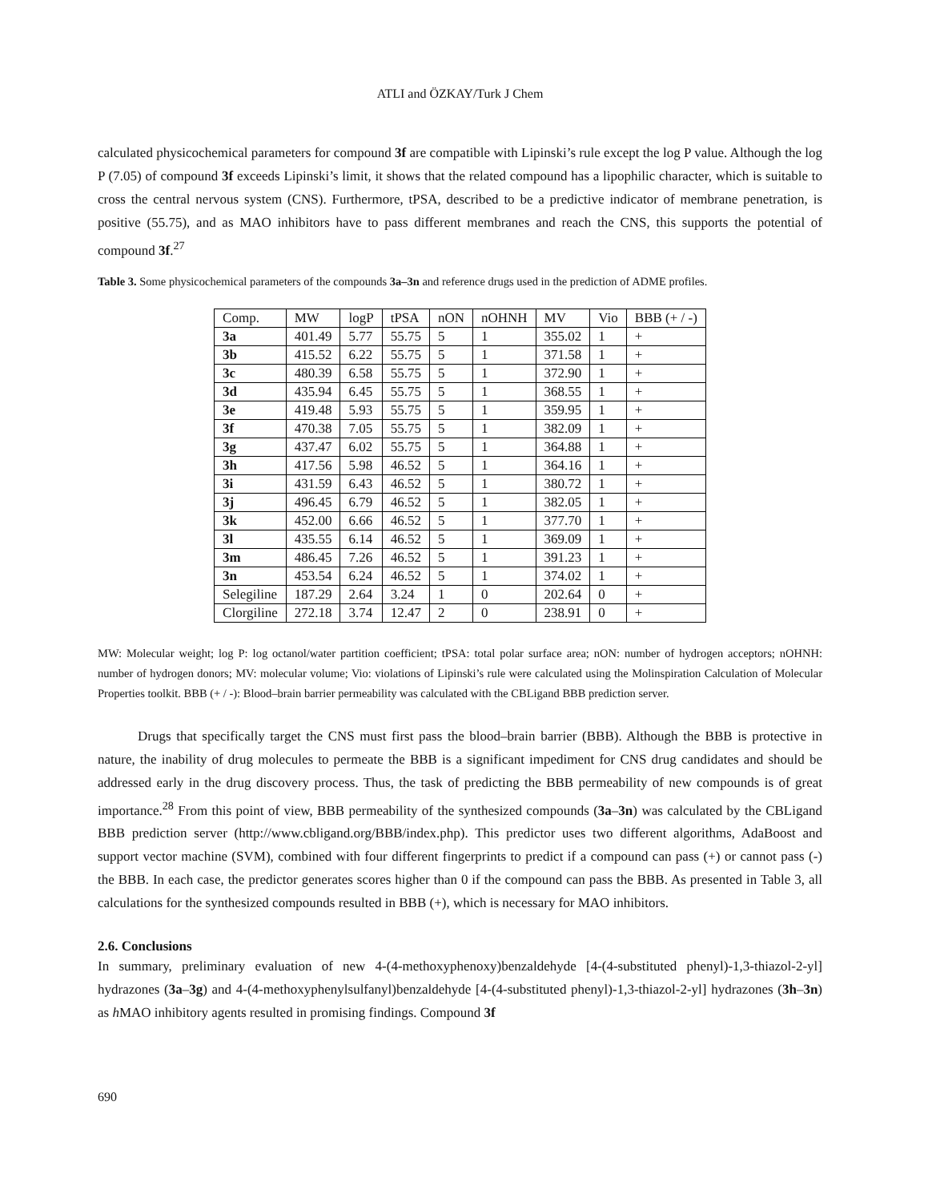ATLI and ÖZKAY/Turk J Chem
calculated physicochemical parameters for compound 3f are compatible with Lipinski’s rule except the log P value. Although the log P (7.05) of compound 3f exceeds Lipinski’s limit, it shows that the related compound has a lipophilic character, which is suitable to cross the central nervous system (CNS). Furthermore, tPSA, described to be a predictive indicator of membrane penetration, is positive (55.75), and as MAO inhibitors have to pass different membranes and reach the CNS, this supports the potential of compound 3f.<sup>27</sup>
Table 3. Some physicochemical parameters of the compounds 3a–3n and reference drugs used in the prediction of ADME profiles.
| Comp. | MW | logP | tPSA | nON | nOHNH | MV | Vio | BBB (+ / -) |
| --- | --- | --- | --- | --- | --- | --- | --- | --- |
| 3a | 401.49 | 5.77 | 55.75 | 5 | 1 | 355.02 | 1 | + |
| 3b | 415.52 | 6.22 | 55.75 | 5 | 1 | 371.58 | 1 | + |
| 3c | 480.39 | 6.58 | 55.75 | 5 | 1 | 372.90 | 1 | + |
| 3d | 435.94 | 6.45 | 55.75 | 5 | 1 | 368.55 | 1 | + |
| 3e | 419.48 | 5.93 | 55.75 | 5 | 1 | 359.95 | 1 | + |
| 3f | 470.38 | 7.05 | 55.75 | 5 | 1 | 382.09 | 1 | + |
| 3g | 437.47 | 6.02 | 55.75 | 5 | 1 | 364.88 | 1 | + |
| 3h | 417.56 | 5.98 | 46.52 | 5 | 1 | 364.16 | 1 | + |
| 3i | 431.59 | 6.43 | 46.52 | 5 | 1 | 380.72 | 1 | + |
| 3j | 496.45 | 6.79 | 46.52 | 5 | 1 | 382.05 | 1 | + |
| 3k | 452.00 | 6.66 | 46.52 | 5 | 1 | 377.70 | 1 | + |
| 3l | 435.55 | 6.14 | 46.52 | 5 | 1 | 369.09 | 1 | + |
| 3m | 486.45 | 7.26 | 46.52 | 5 | 1 | 391.23 | 1 | + |
| 3n | 453.54 | 6.24 | 46.52 | 5 | 1 | 374.02 | 1 | + |
| Selegiline | 187.29 | 2.64 | 3.24 | 1 | 0 | 202.64 | 0 | + |
| Clorgiline | 272.18 | 3.74 | 12.47 | 2 | 0 | 238.91 | 0 | + |
MW: Molecular weight; log P: log octanol/water partition coefficient; tPSA: total polar surface area; nON: number of hydrogen acceptors; nOHNH: number of hydrogen donors; MV: molecular volume; Vio: violations of Lipinski’s rule were calculated using the Molinspiration Calculation of Molecular Properties toolkit. BBB (+ / -): Blood–brain barrier permeability was calculated with the CBLigand BBB prediction server.
Drugs that specifically target the CNS must first pass the blood–brain barrier (BBB). Although the BBB is protective in nature, the inability of drug molecules to permeate the BBB is a significant impediment for CNS drug candidates and should be addressed early in the drug discovery process. Thus, the task of predicting the BBB permeability of new compounds is of great importance.<sup>28</sup> From this point of view, BBB permeability of the synthesized compounds (3a–3n) was calculated by the CBLigand BBB prediction server (http://www.cbligand.org/BBB/index.php). This predictor uses two different algorithms, AdaBoost and support vector machine (SVM), combined with four different fingerprints to predict if a compound can pass (+) or cannot pass (-) the BBB. In each case, the predictor generates scores higher than 0 if the compound can pass the BBB. As presented in Table 3, all calculations for the synthesized compounds resulted in BBB (+), which is necessary for MAO inhibitors.
2.6. Conclusions
In summary, preliminary evaluation of new 4-(4-methoxyphenoxy)benzaldehyde [4-(4-substituted phenyl)-1,3-thiazol-2-yl] hydrazones (3a–3g) and 4-(4-methoxyphenylsulfanyl)benzaldehyde [4-(4-substituted phenyl)-1,3-thiazol-2-yl] hydrazones (3h–3n) as h MAO inhibitory agents resulted in promising findings. Compound 3f
690